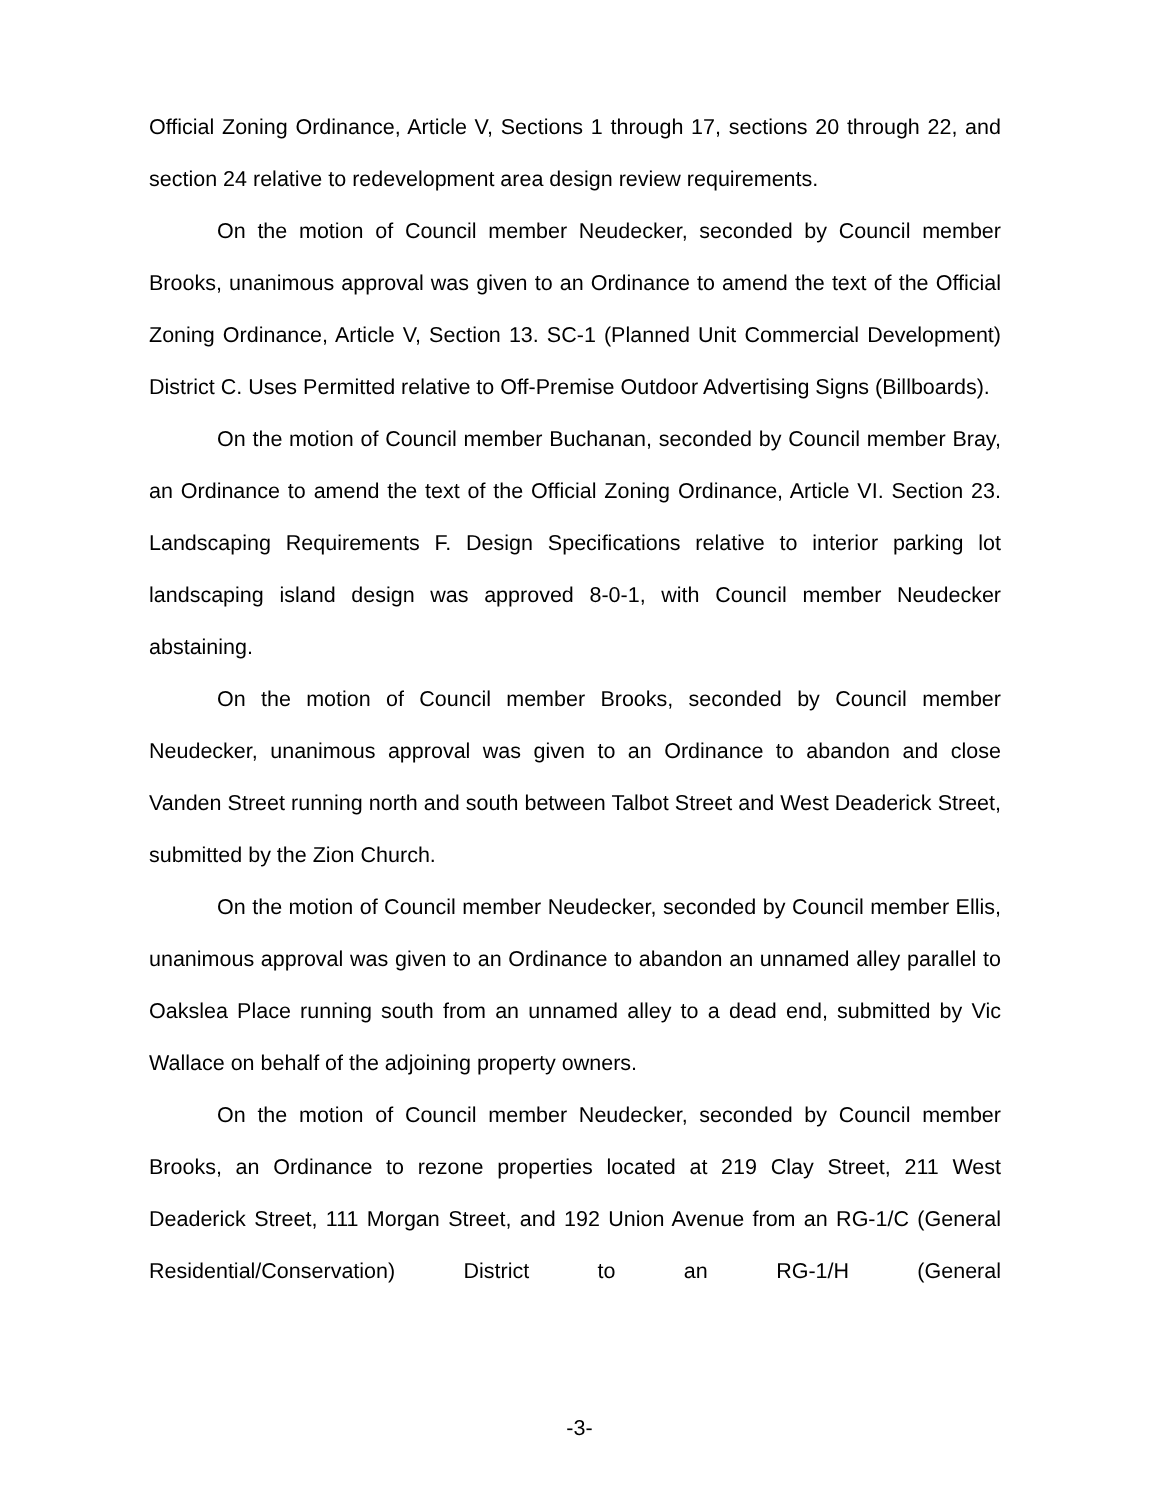Official Zoning Ordinance, Article V, Sections 1 through 17, sections 20 through 22, and section 24 relative to redevelopment area design review requirements.
On the motion of Council member Neudecker, seconded by Council member Brooks, unanimous approval was given to an Ordinance to amend the text of the Official Zoning Ordinance, Article V, Section 13. SC-1 (Planned Unit Commercial Development) District C. Uses Permitted relative to Off-Premise Outdoor Advertising Signs (Billboards).
On the motion of Council member Buchanan, seconded by Council member Bray, an Ordinance to amend the text of the Official Zoning Ordinance, Article VI. Section 23. Landscaping Requirements F. Design Specifications relative to interior parking lot landscaping island design was approved 8-0-1, with Council member Neudecker abstaining.
On the motion of Council member Brooks, seconded by Council member Neudecker, unanimous approval was given to an Ordinance to abandon and close Vanden Street running north and south between Talbot Street and West Deaderick Street, submitted by the Zion Church.
On the motion of Council member Neudecker, seconded by Council member Ellis, unanimous approval was given to an Ordinance to abandon an unnamed alley parallel to Oakslea Place running south from an unnamed alley to a dead end, submitted by Vic Wallace on behalf of the adjoining property owners.
On the motion of Council member Neudecker, seconded by Council member Brooks, an Ordinance to rezone properties located at 219 Clay Street, 211 West Deaderick Street, 111 Morgan Street, and 192 Union Avenue from an RG-1/C (General Residential/Conservation) District to an RG-1/H (General
-3-